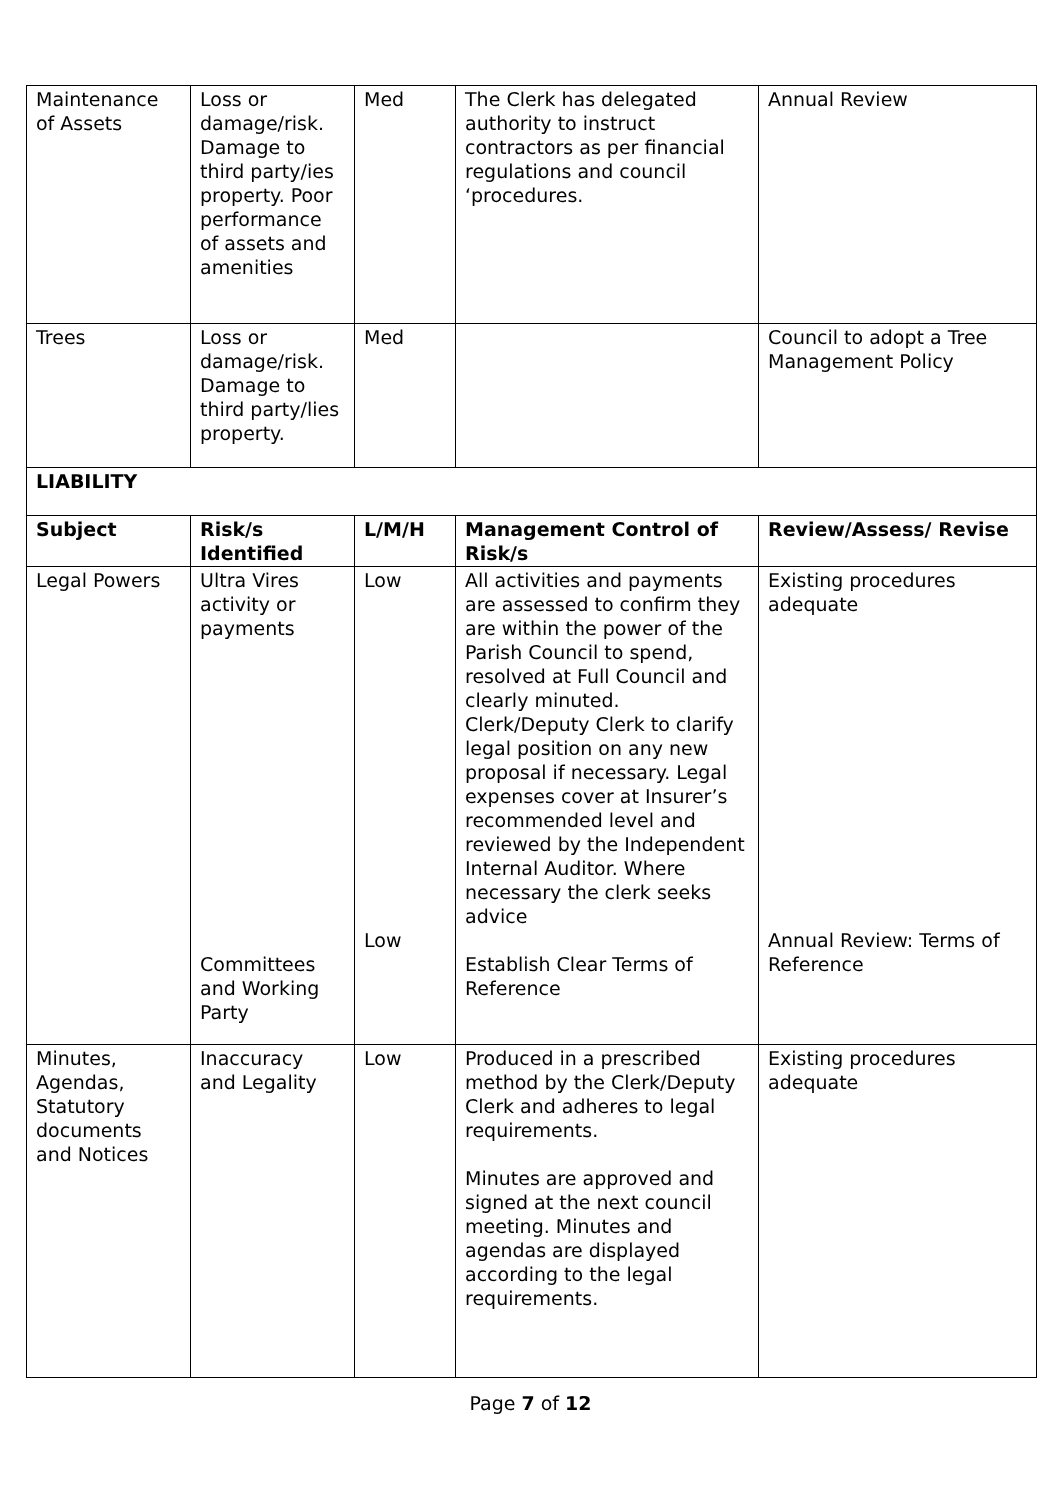| Maintenance of Assets | Loss or damage/risk. Damage to third party/ies property. Poor performance of assets and amenities | Med | The Clerk has delegated authority to instruct contractors as per financial regulations and council ‘procedures. | Annual Review |
| Trees | Loss or damage/risk. Damage to third party/lies property. | Med | | Council to adopt a Tree Management Policy |
| LIABILITY | | | | |
| Subject | Risk/s Identified | L/M/H | Management Control of Risk/s | Review/Assess/ Revise |
| Legal Powers | Ultra Vires activity or payments Committees and Working Party | Low Low | All activities and payments are assessed to confirm they are within the power of the Parish Council to spend, resolved at Full Council and clearly minuted. Clerk/Deputy Clerk to clarify legal position on any new proposal if necessary. Legal expenses cover at Insurer’s recommended level and reviewed by the Independent Internal Auditor. Where necessary the clerk seeks advice Establish Clear Terms of Reference | Existing procedures adequate Annual Review: Terms of Reference |
| Minutes, Agendas, Statutory documents and Notices | Inaccuracy and Legality | Low | Produced in a prescribed method by the Clerk/Deputy Clerk and adheres to legal requirements. Minutes are approved and signed at the next council meeting. Minutes and agendas are displayed according to the legal requirements. | Existing procedures adequate |
Page 7 of 12